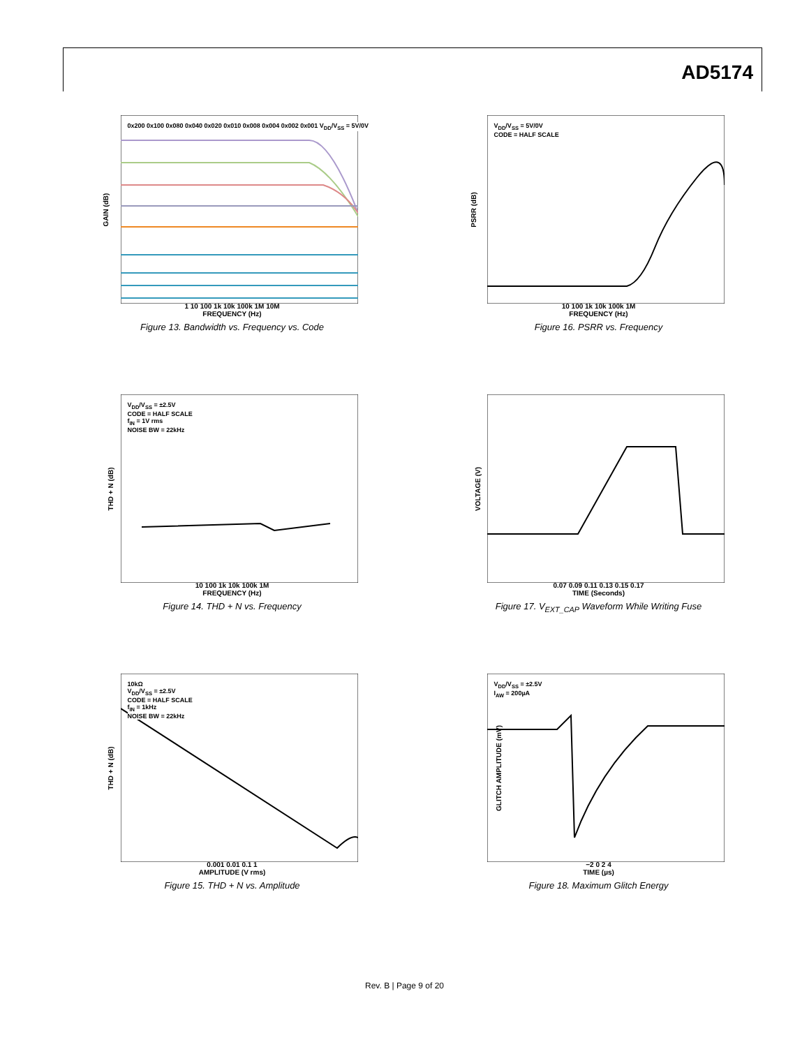AD5174
GAIN (dB)
0x200 0x100 0x080 0x040 0x020 0x010 0x008 0x004 0x002 0x001 V<sub>DD</sub>/V<sub>SS</sub> = 5V/0V
1 10 100 1k 10k 100k 1M 10M
FREQUENCY (Hz)
Figure 13. Bandwidth vs. Frequency vs. Code
PSRR (dB)
V<sub>DD</sub>/V<sub>SS</sub> = 5V/0V
CODE = HALF SCALE
10 100 1k 10k 100k 1M
FREQUENCY (Hz)
Figure 16. PSRR vs. Frequency
THD + N (dB)
V<sub>DD</sub>/V<sub>SS</sub> = ±2.5V
CODE = HALF SCALE
f<sub>IN</sub> = 1V rms
NOISE BW = 22kHz
10 100 1k 10k 100k 1M
FREQUENCY (Hz)
Figure 14. THD + N vs. Frequency
VOLTAGE (V)
0.07 0.09 0.11 0.13 0.15 0.17
TIME (Seconds)
Figure 17. V<sub>EXT_CAP</sub> Waveform While Writing Fuse
THD + N (dB)
10kΩ
V<sub>DD</sub>/V<sub>SS</sub> = ±2.5V
CODE = HALF SCALE
f<sub>IN</sub> = 1kHz
NOISE BW = 22kHz
0.001 0.01 0.1 1
AMPLITUDE (V rms)
Figure 15. THD + N vs. Amplitude
GLITCH AMPLITUDE (mV)
V<sub>DD</sub>/V<sub>SS</sub> = ±2.5V
I<sub>AW</sub> = 200µA
−2 0 2 4
TIME (µs)
Figure 18. Maximum Glitch Energy
Rev. B | Page 9 of 20